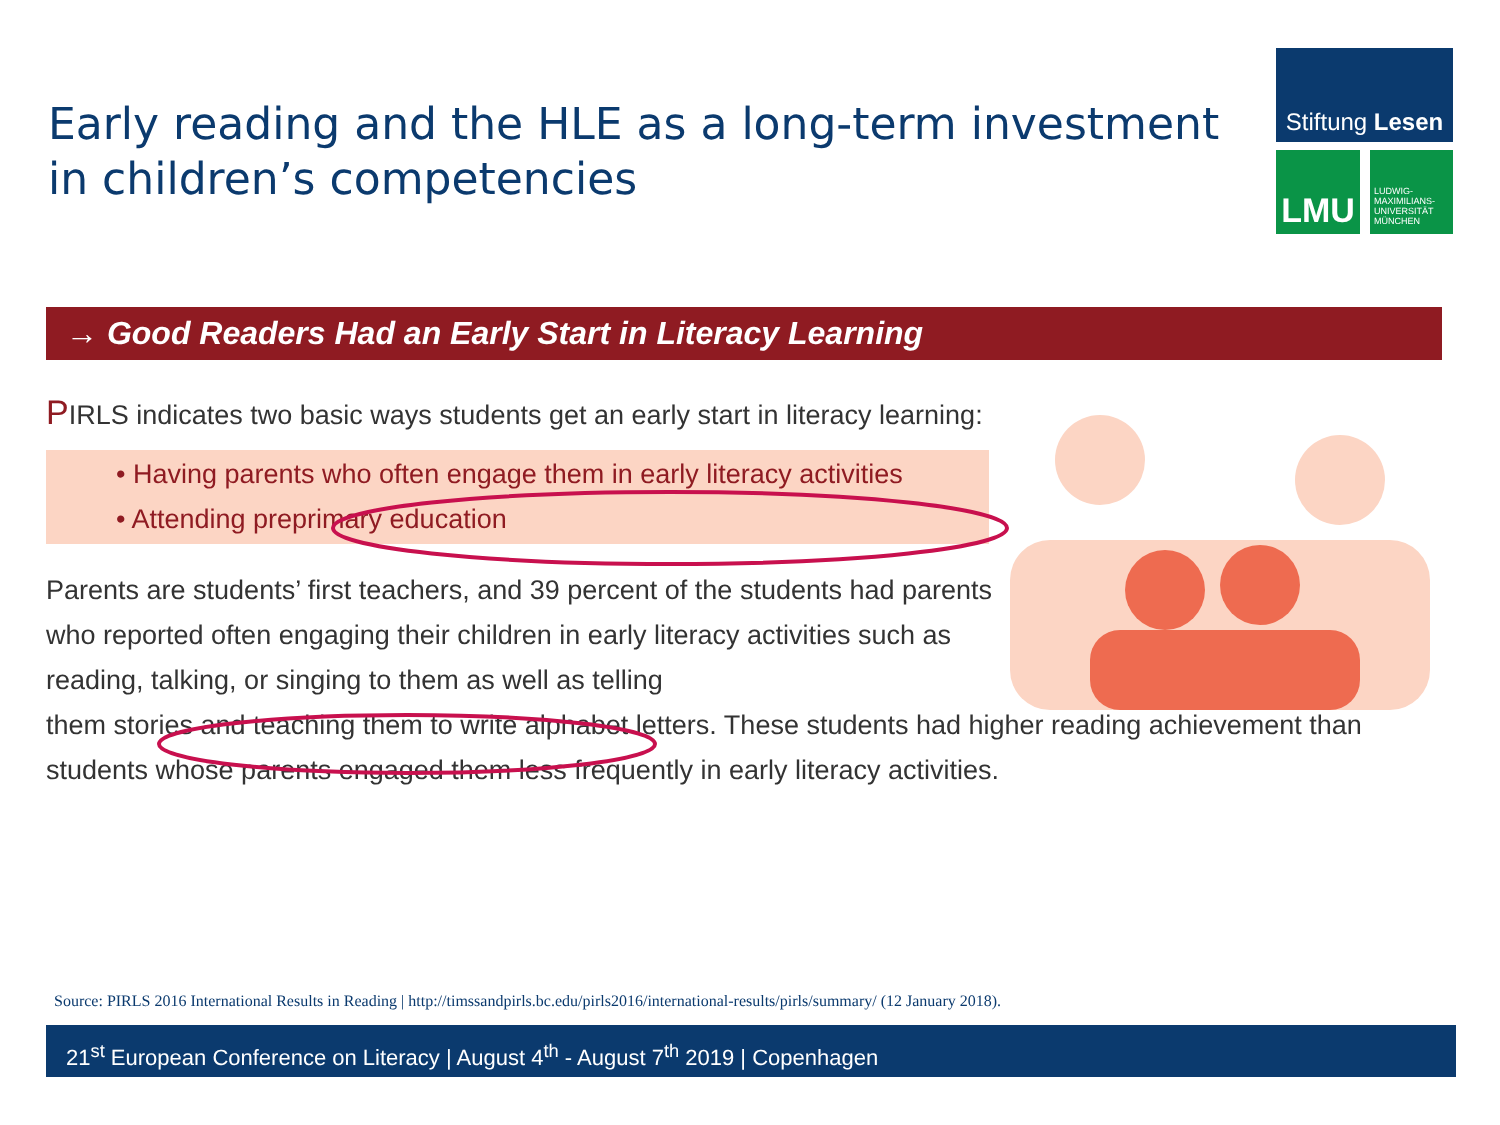Early reading and the HLE as a long-term investment
in children’s competencies
Stiftung Lesen
LMU
LUDWIG-
MAXIMILIANS-
UNIVERSITÄT
MÜNCHEN
→ Good Readers Had an Early Start in Literacy Learning
PIRLS indicates two basic ways students get an early start in literacy learning:
• Having parents who often engage them in early literacy activities
• Attending preprimary education
Parents are students’ first teachers, and 39 percent of the students had parents who reported often engaging their children in early literacy activities such as reading, talking, or singing to them as well as telling
them stories and teaching them to write alphabet letters. These students had higher reading achievement than students whose parents engaged them less frequently in early literacy activities.
Source: PIRLS 2016 International Results in Reading | http://timssandpirls.bc.edu/pirls2016/international-results/pirls/summary/ (12 January 2018).
21<sup>st</sup> European Conference on Literacy | August 4<sup>th</sup> - August 7<sup>th</sup> 2019 | Copenhagen